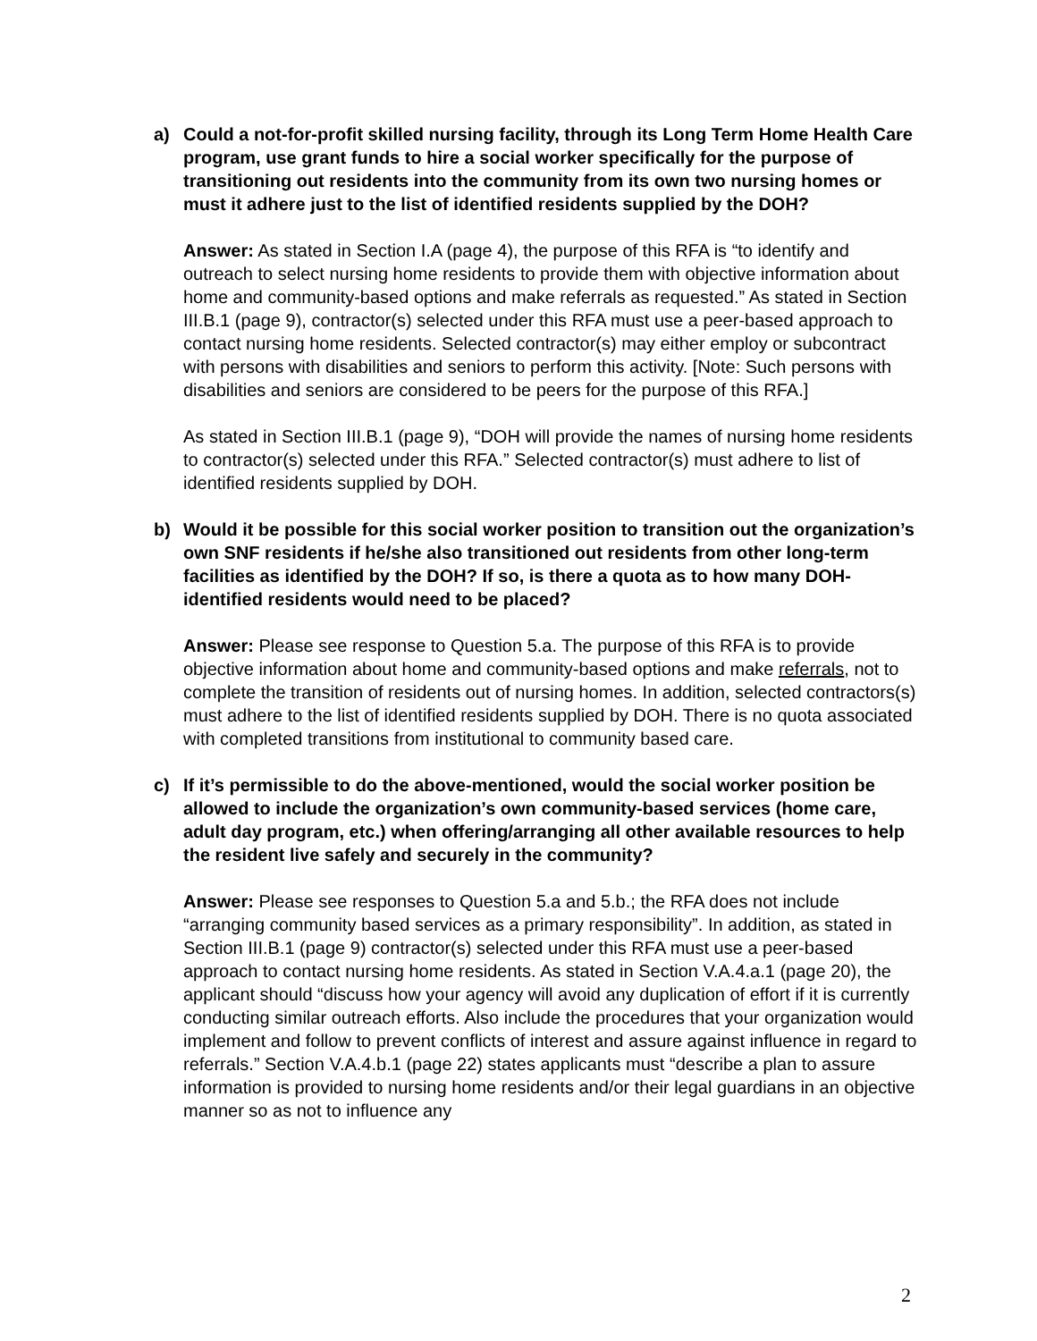a) Could a not-for-profit skilled nursing facility, through its Long Term Home Health Care program, use grant funds to hire a social worker specifically for the purpose of transitioning out residents into the community from its own two nursing homes or must it adhere just to the list of identified residents supplied by the DOH?
Answer: As stated in Section I.A (page 4), the purpose of this RFA is “to identify and outreach to select nursing home residents to provide them with objective information about home and community-based options and make referrals as requested.” As stated in Section III.B.1 (page 9), contractor(s) selected under this RFA must use a peer-based approach to contact nursing home residents. Selected contractor(s) may either employ or subcontract with persons with disabilities and seniors to perform this activity. [Note: Such persons with disabilities and seniors are considered to be peers for the purpose of this RFA.]
As stated in Section III.B.1 (page 9), “DOH will provide the names of nursing home residents to contractor(s) selected under this RFA.” Selected contractor(s) must adhere to list of identified residents supplied by DOH.
b) Would it be possible for this social worker position to transition out the organization’s own SNF residents if he/she also transitioned out residents from other long-term facilities as identified by the DOH? If so, is there a quota as to how many DOH-identified residents would need to be placed?
Answer: Please see response to Question 5.a. The purpose of this RFA is to provide objective information about home and community-based options and make referrals, not to complete the transition of residents out of nursing homes. In addition, selected contractors(s) must adhere to the list of identified residents supplied by DOH. There is no quota associated with completed transitions from institutional to community based care.
c) If it’s permissible to do the above-mentioned, would the social worker position be allowed to include the organization’s own community-based services (home care, adult day program, etc.) when offering/arranging all other available resources to help the resident live safely and securely in the community?
Answer: Please see responses to Question 5.a and 5.b.; the RFA does not include “arranging community based services as a primary responsibility”. In addition, as stated in Section III.B.1 (page 9) contractor(s) selected under this RFA must use a peer-based approach to contact nursing home residents. As stated in Section V.A.4.a.1 (page 20), the applicant should “discuss how your agency will avoid any duplication of effort if it is currently conducting similar outreach efforts. Also include the procedures that your organization would implement and follow to prevent conflicts of interest and assure against influence in regard to referrals.” Section V.A.4.b.1 (page 22) states applicants must “describe a plan to assure information is provided to nursing home residents and/or their legal guardians in an objective manner so as not to influence any
2